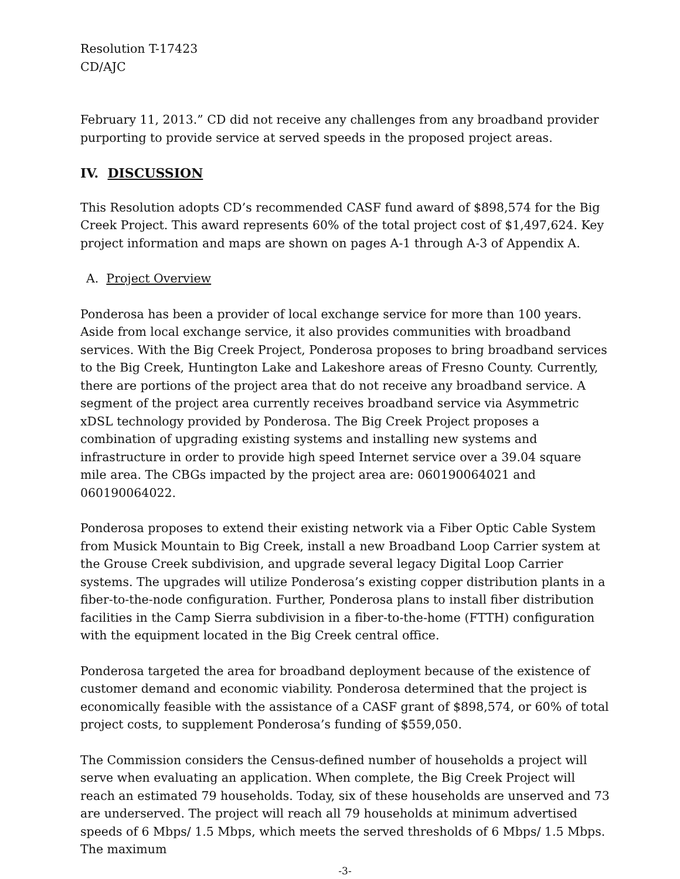Resolution T-17423
CD/AJC
February 11, 2013.” CD did not receive any challenges from any broadband provider purporting to provide service at served speeds in the proposed project areas.
IV. DISCUSSION
This Resolution adopts CD’s recommended CASF fund award of $898,574 for the Big Creek Project. This award represents 60% of the total project cost of $1,497,624. Key project information and maps are shown on pages A-1 through A-3 of Appendix A.
A. Project Overview
Ponderosa has been a provider of local exchange service for more than 100 years. Aside from local exchange service, it also provides communities with broadband services. With the Big Creek Project, Ponderosa proposes to bring broadband services to the Big Creek, Huntington Lake and Lakeshore areas of Fresno County. Currently, there are portions of the project area that do not receive any broadband service. A segment of the project area currently receives broadband service via Asymmetric xDSL technology provided by Ponderosa. The Big Creek Project proposes a combination of upgrading existing systems and installing new systems and infrastructure in order to provide high speed Internet service over a 39.04 square mile area. The CBGs impacted by the project area are: 060190064021 and 060190064022.
Ponderosa proposes to extend their existing network via a Fiber Optic Cable System from Musick Mountain to Big Creek, install a new Broadband Loop Carrier system at the Grouse Creek subdivision, and upgrade several legacy Digital Loop Carrier systems. The upgrades will utilize Ponderosa’s existing copper distribution plants in a fiber-to-the-node configuration. Further, Ponderosa plans to install fiber distribution facilities in the Camp Sierra subdivision in a fiber-to-the-home (FTTH) configuration with the equipment located in the Big Creek central office.
Ponderosa targeted the area for broadband deployment because of the existence of customer demand and economic viability. Ponderosa determined that the project is economically feasible with the assistance of a CASF grant of $898,574, or 60% of total project costs, to supplement Ponderosa’s funding of $559,050.
The Commission considers the Census-defined number of households a project will serve when evaluating an application. When complete, the Big Creek Project will reach an estimated 79 households. Today, six of these households are unserved and 73 are underserved. The project will reach all 79 households at minimum advertised speeds of 6 Mbps/ 1.5 Mbps, which meets the served thresholds of 6 Mbps/ 1.5 Mbps. The maximum
-3-